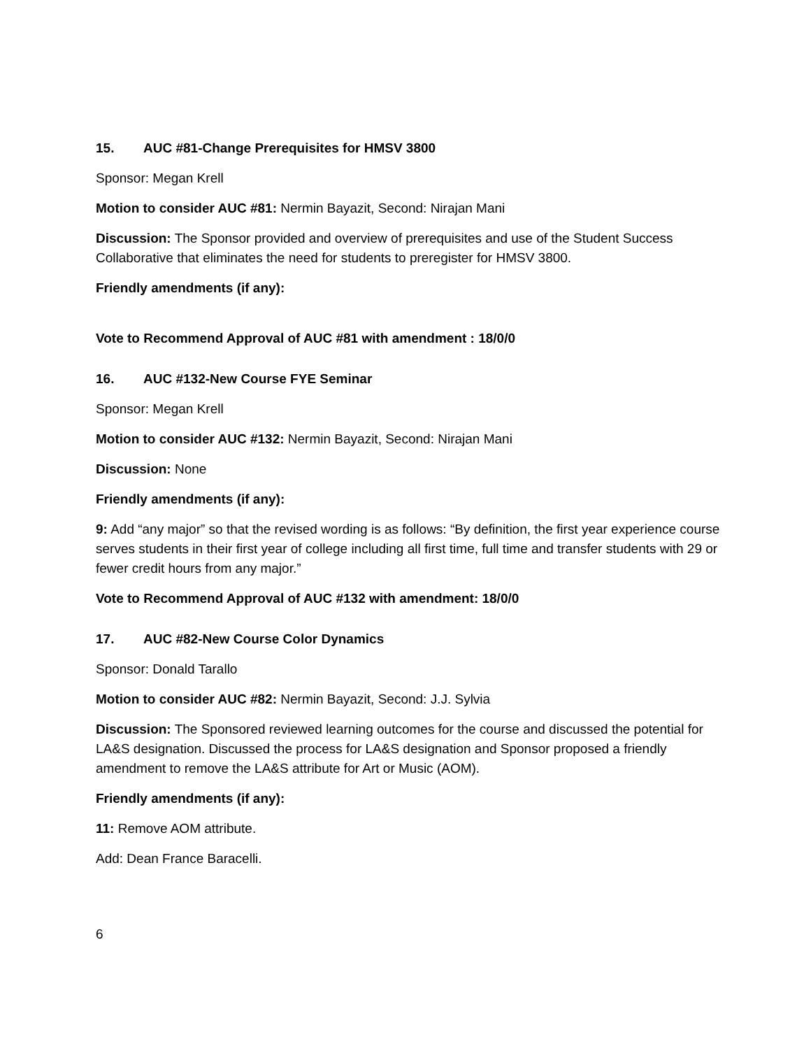15. AUC #81-Change Prerequisites for HMSV 3800
Sponsor: Megan Krell
Motion to consider AUC #81: Nermin Bayazit, Second: Nirajan Mani
Discussion: The Sponsor provided and overview of prerequisites and use of the Student Success Collaborative that eliminates the need for students to preregister for HMSV 3800.
Friendly amendments (if any):
Vote to Recommend Approval of AUC #81 with amendment : 18/0/0
16. AUC #132-New Course FYE Seminar
Sponsor: Megan Krell
Motion to consider AUC #132: Nermin Bayazit, Second: Nirajan Mani
Discussion: None
Friendly amendments (if any):
9: Add “any major” so that the revised wording is as follows: “By definition, the first year experience course serves students in their first year of college including all first time, full time and transfer students with 29 or fewer credit hours from any major.”
Vote to Recommend Approval of AUC #132 with amendment: 18/0/0
17. AUC #82-New Course Color Dynamics
Sponsor: Donald Tarallo
Motion to consider AUC #82: Nermin Bayazit, Second: J.J. Sylvia
Discussion: The Sponsored reviewed learning outcomes for the course and discussed the potential for LA&S designation. Discussed the process for LA&S designation and Sponsor proposed a friendly amendment to remove the LA&S attribute for Art or Music (AOM).
Friendly amendments (if any):
11: Remove AOM attribute.
Add: Dean France Baracelli.
6